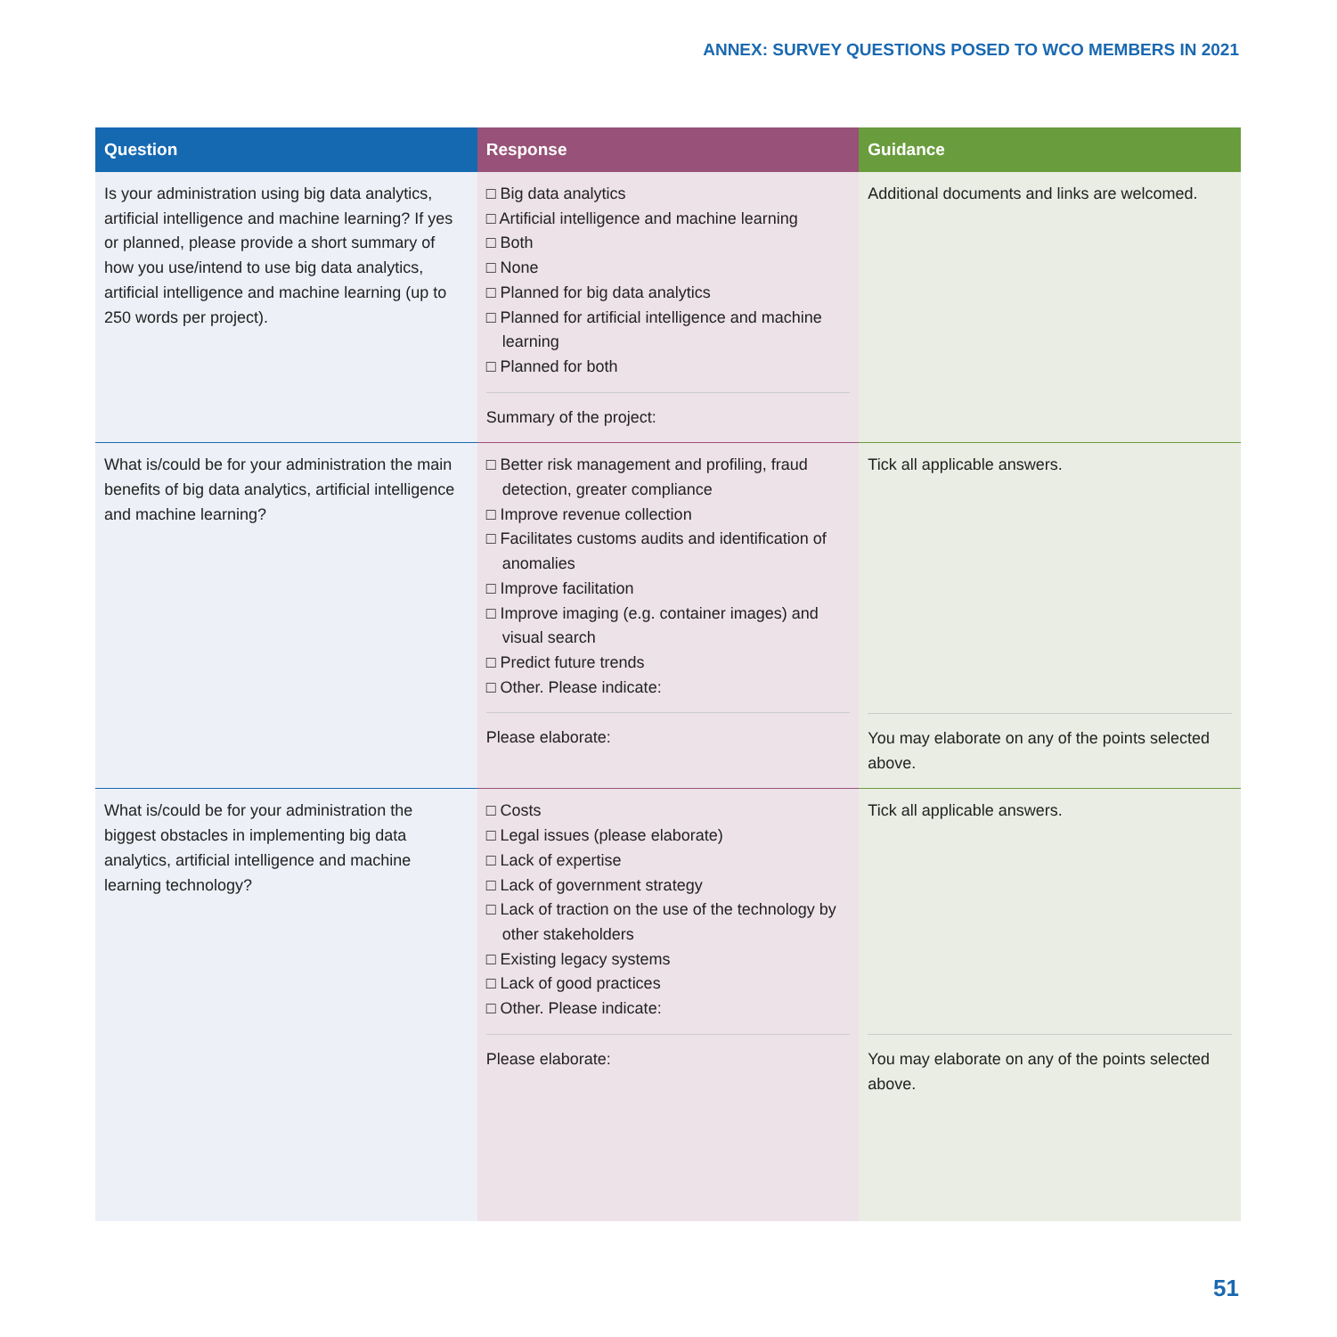ANNEX: SURVEY QUESTIONS POSED TO WCO MEMBERS IN 2021
| Question | Response | Guidance |
| --- | --- | --- |
| Is your administration using big data analytics, artificial intelligence and machine learning? If yes or planned, please provide a short summary of how you use/intend to use big data analytics, artificial intelligence and machine learning (up to 250 words per project). | □ Big data analytics □ Artificial intelligence and machine learning □ Both □ None □ Planned for big data analytics □ Planned for artificial intelligence and machine learning □ Planned for both Summary of the project: | Additional documents and links are welcomed. |
| What is/could be for your administration the main benefits of big data analytics, artificial intelligence and machine learning? | □ Better risk management and profiling, fraud detection, greater compliance □ Improve revenue collection □ Facilitates customs audits and identification of anomalies □ Improve facilitation □ Improve imaging (e.g. container images) and visual search □ Predict future trends □ Other. Please indicate: Please elaborate: | Tick all applicable answers. You may elaborate on any of the points selected above. |
| What is/could be for your administration the biggest obstacles in implementing big data analytics, artificial intelligence and machine learning technology? | □ Costs □ Legal issues (please elaborate) □ Lack of expertise □ Lack of government strategy □ Lack of traction on the use of the technology by other stakeholders □ Existing legacy systems □ Lack of good practices □ Other. Please indicate: Please elaborate: | Tick all applicable answers. You may elaborate on any of the points selected above. |
51